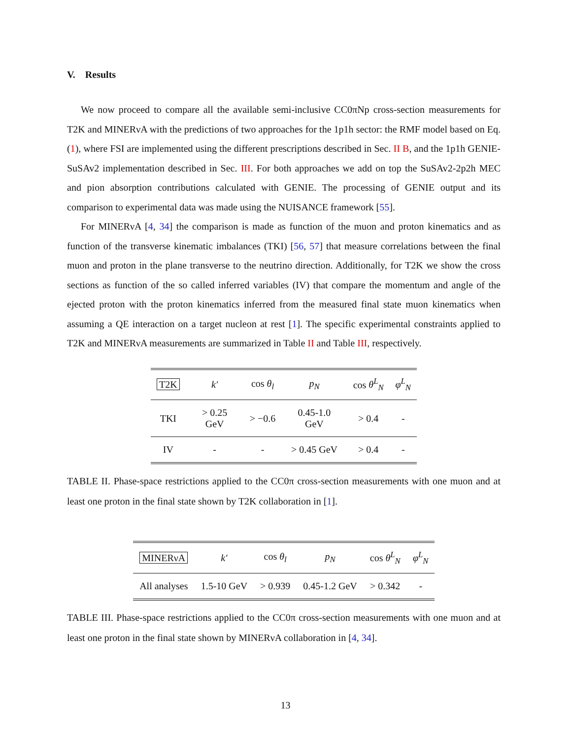V. Results
We now proceed to compare all the available semi-inclusive CC0πNp cross-section measurements for T2K and MINERνA with the predictions of two approaches for the 1p1h sector: the RMF model based on Eq. (1), where FSI are implemented using the different prescriptions described in Sec. II B, and the 1p1h GENIE-SuSAv2 implementation described in Sec. III. For both approaches we add on top the SuSAv2-2p2h MEC and pion absorption contributions calculated with GENIE. The processing of GENIE output and its comparison to experimental data was made using the NUISANCE framework [55].
For MINERνA [4, 34] the comparison is made as function of the muon and proton kinematics and as function of the transverse kinematic imbalances (TKI) [56, 57] that measure correlations between the final muon and proton in the plane transverse to the neutrino direction. Additionally, for T2K we show the cross sections as function of the so called inferred variables (IV) that compare the momentum and angle of the ejected proton with the proton kinematics inferred from the measured final state muon kinematics when assuming a QE interaction on a target nucleon at rest [1]. The specific experimental constraints applied to T2K and MINERνA measurements are summarized in Table II and Table III, respectively.
| T2K | k′ | cos θ<sub>l</sub> | p<sub>N</sub> | cos θ<sup>L</sup><sub>N</sub> | φ<sup>L</sup><sub>N</sub> |
| --- | --- | --- | --- | --- | --- |
| TKI | > 0.25 GeV | > −0.6 | 0.45-1.0 GeV | > 0.4 | - |
| IV | - | - | > 0.45 GeV | > 0.4 | - |
TABLE II. Phase-space restrictions applied to the CC0π cross-section measurements with one muon and at least one proton in the final state shown by T2K collaboration in [1].
| MINERνA | k′ | cos θ<sub>l</sub> | p<sub>N</sub> | cos θ<sup>L</sup><sub>N</sub> | φ<sup>L</sup><sub>N</sub> |
| --- | --- | --- | --- | --- | --- |
| All analyses | 1.5-10 GeV | > 0.939 | 0.45-1.2 GeV | > 0.342 | - |
TABLE III. Phase-space restrictions applied to the CC0π cross-section measurements with one muon and at least one proton in the final state shown by MINERνA collaboration in [4, 34].
13